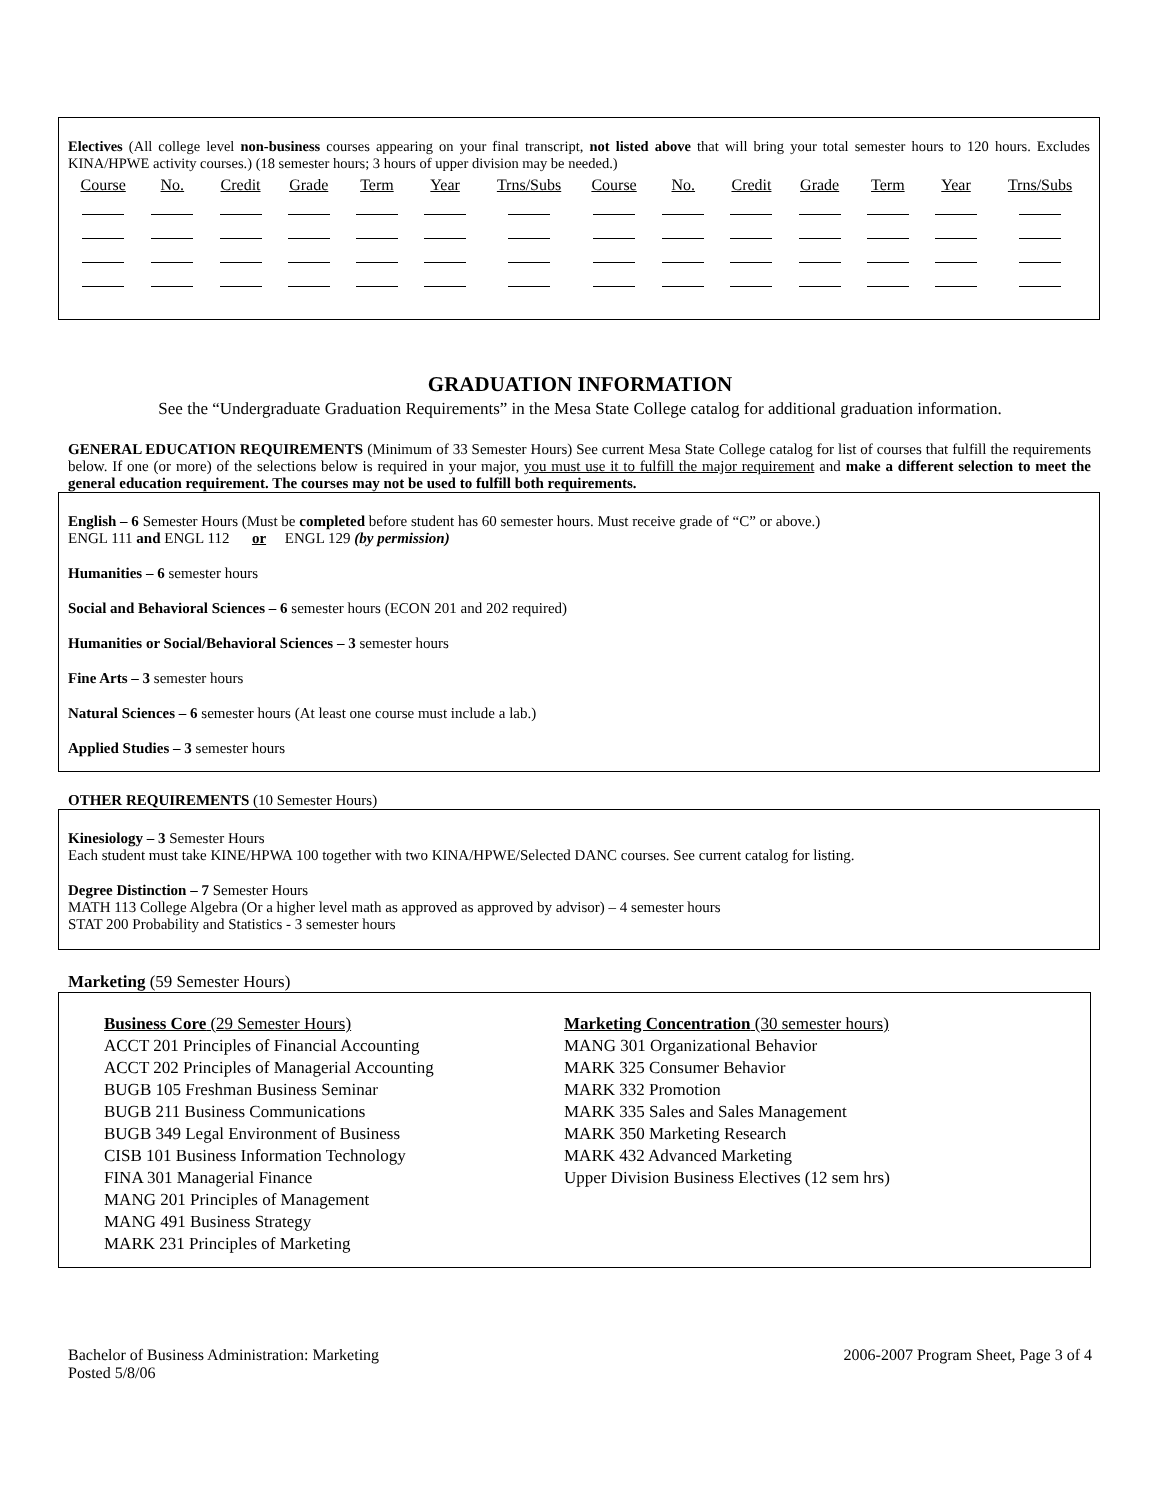Electives (All college level non-business courses appearing on your final transcript, not listed above that will bring your total semester hours to 120 hours. Excludes KINA/HPWE activity courses.) (18 semester hours; 3 hours of upper division may be needed.)
| Course | No. | Credit | Grade | Term | Year | Trns/Subs | Course | No. | Credit | Grade | Term | Year | Trns/Subs |
| --- | --- | --- | --- | --- | --- | --- | --- | --- | --- | --- | --- | --- | --- |
GRADUATION INFORMATION
See the “Undergraduate Graduation Requirements” in the Mesa State College catalog for additional graduation information.
GENERAL EDUCATION REQUIREMENTS (Minimum of 33 Semester Hours) See current Mesa State College catalog for list of courses that fulfill the requirements below. If one (or more) of the selections below is required in your major, you must use it to fulfill the major requirement and make a different selection to meet the general education requirement. The courses may not be used to fulfill both requirements.
English – 6 Semester Hours (Must be completed before student has 60 semester hours. Must receive grade of “C” or above.)
ENGL 111 and ENGL 112 or ENGL 129 (by permission)
Humanities – 6 semester hours
Social and Behavioral Sciences – 6 semester hours (ECON 201 and 202 required)
Humanities or Social/Behavioral Sciences – 3 semester hours
Fine Arts – 3 semester hours
Natural Sciences – 6 semester hours (At least one course must include a lab.)
Applied Studies – 3 semester hours
OTHER REQUIREMENTS (10 Semester Hours)
Kinesiology – 3 Semester Hours
Each student must take KINE/HPWA 100 together with two KINA/HPWE/Selected DANC courses. See current catalog for listing.
Degree Distinction – 7 Semester Hours
MATH 113 College Algebra (Or a higher level math as approved as approved by advisor) – 4 semester hours
STAT 200 Probability and Statistics - 3 semester hours
Marketing (59 Semester Hours)
Business Core (29 Semester Hours)
ACCT 201 Principles of Financial Accounting
ACCT 202 Principles of Managerial Accounting
BUGB 105 Freshman Business Seminar
BUGB 211 Business Communications
BUGB 349 Legal Environment of Business
CISB 101 Business Information Technology
FINA 301 Managerial Finance
MANG 201 Principles of Management
MANG 491 Business Strategy
MARK 231 Principles of Marketing
Marketing Concentration (30 semester hours)
MANG 301 Organizational Behavior
MARK 325 Consumer Behavior
MARK 332 Promotion
MARK 335 Sales and Sales Management
MARK 350 Marketing Research
MARK 432 Advanced Marketing
Upper Division Business Electives (12 sem hrs)
Bachelor of Business Administration: Marketing
Posted 5/8/06
2006-2007 Program Sheet, Page 3 of 4